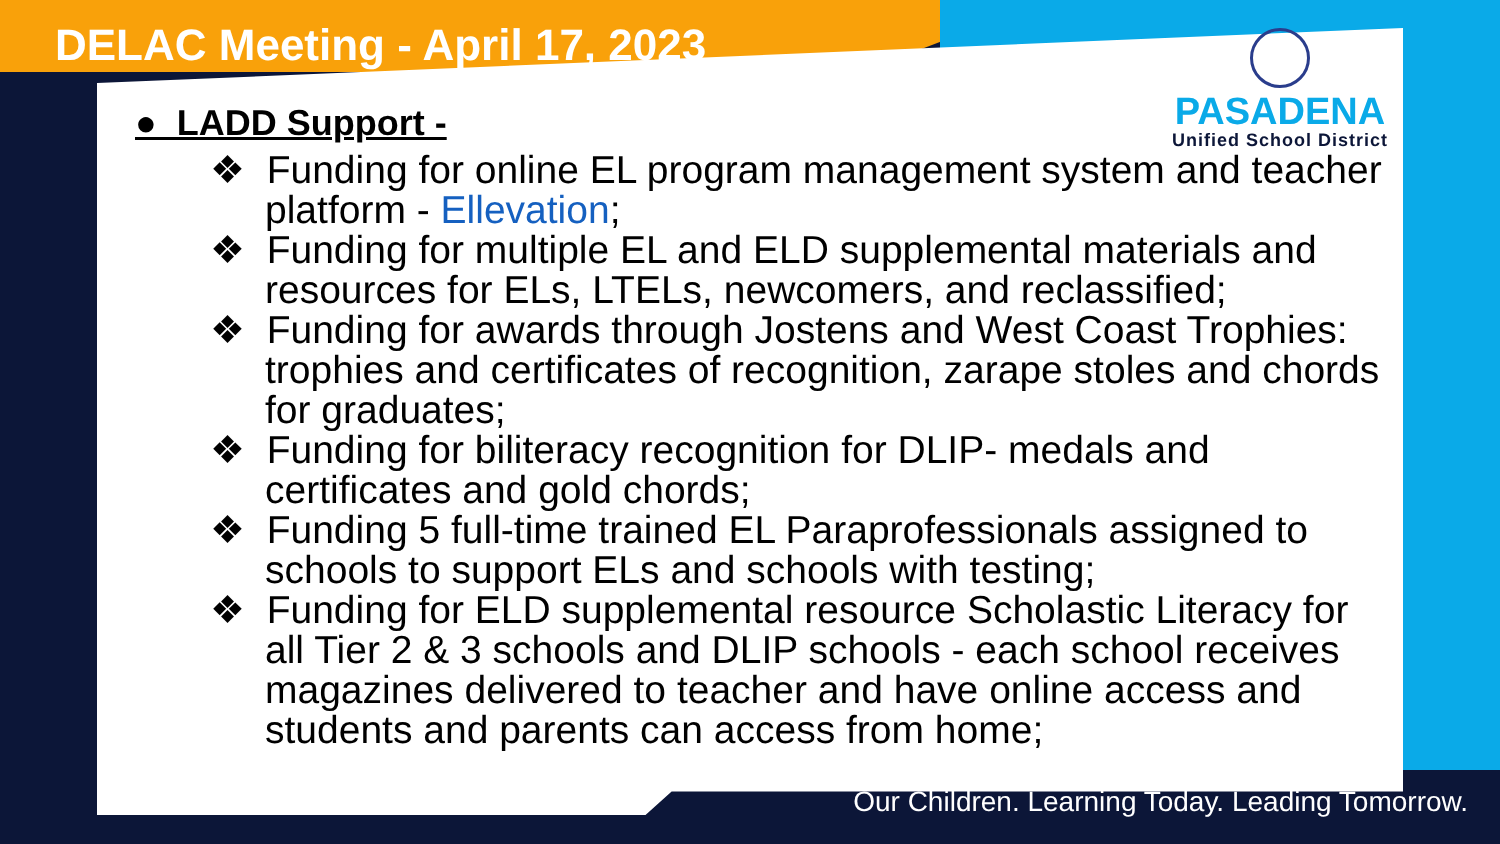DELAC Meeting - April 17, 2023
PASADENA
Unified School District
● LADD Support -
❖ Funding for online EL program management system and teacher platform - Ellevation;
❖ Funding for multiple EL and ELD supplemental materials and resources for ELs, LTELs, newcomers, and reclassified;
❖ Funding for awards through Jostens and West Coast Trophies: trophies and certificates of recognition, zarape stoles and chords for graduates;
❖ Funding for biliteracy recognition for DLIP- medals and certificates and gold chords;
❖ Funding 5 full-time trained EL Paraprofessionals assigned to schools to support ELs and schools with testing;
❖ Funding for ELD supplemental resource Scholastic Literacy for all Tier 2 & 3 schools and DLIP schools - each school receives magazines delivered to teacher and have online access and students and parents can access from home;
Our Children. Learning Today. Leading Tomorrow.